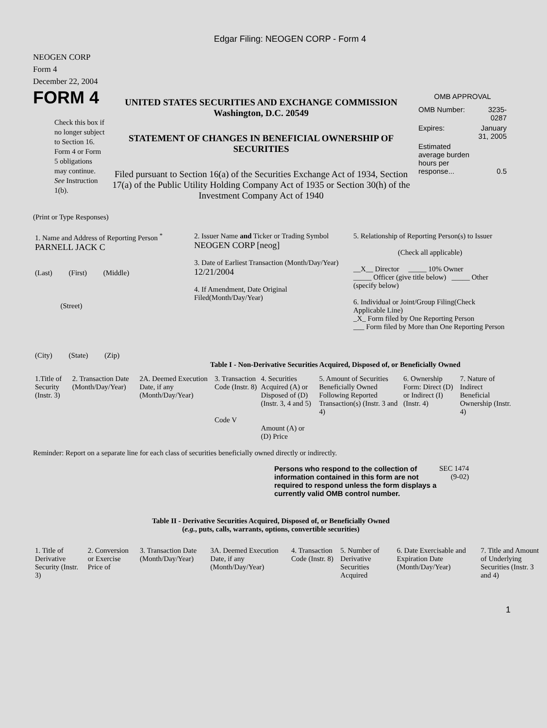Edgar Filing: NEOGEN CORP - Form 4
NEOGEN CORP
Form 4
December 22, 2004
FORM 4
Check this box if no longer subject to Section 16. Form 4 or Form 5 obligations may continue. See Instruction 1(b).
UNITED STATES SECURITIES AND EXCHANGE COMMISSION
Washington, D.C. 20549
STATEMENT OF CHANGES IN BENEFICIAL OWNERSHIP OF SECURITIES
Filed pursuant to Section 16(a) of the Securities Exchange Act of 1934, Section 17(a) of the Public Utility Holding Company Act of 1935 or Section 30(h) of the Investment Company Act of 1940
OMB APPROVAL
| OMB Number: | 3235-0287 |
| Expires: | January 31, 2005 |
| Estimated average burden hours per response... | 0.5 |
(Print or Type Responses)
| 1. Name and Address of Reporting Person <sup>*</sup> PARNELL JACK C (Last) (First) (Middle) (Street) (City) (State) (Zip) | 2. Issuer Name and Ticker or Trading Symbol NEOGEN CORP [neog] 3. Date of Earliest Transaction (Month/Day/Year) 12/21/2004 4. If Amendment, Date Original Filed(Month/Day/Year) | 5. Relationship of Reporting Person(s) to Issuer (Check all applicable) __X__ Director _____ 10% Owner _____ Officer (give title below) _____ Other (specify below) 6. Individual or Joint/Group Filing(Check Applicable Line) _X_ Form filed by One Reporting Person ___ Form filed by More than One Reporting Person |
Table I - Non-Derivative Securities Acquired, Disposed of, or Beneficially Owned
| 1.Title of Security (Instr. 3) | 2. Transaction Date (Month/Day/Year) | 2A. Deemed Execution Date, if any (Month/Day/Year) | 3. Transaction Code (Instr. 8) Code V | 4. Securities Acquired (A) or Disposed of (D) (Instr. 3, 4 and 5) Amount (A) or (D) Price | 5. Amount of Securities Beneficially Owned Following Reported Transaction(s) (Instr. 3 and 4) | 6. Ownership Form: Direct (D) or Indirect (I) (Instr. 4) | 7. Nature of Indirect Beneficial Ownership (Instr. 4) |
| --- | --- | --- | --- | --- | --- | --- | --- |
Reminder: Report on a separate line for each class of securities beneficially owned directly or indirectly.
Persons who respond to the collection of information contained in this form are not required to respond unless the form displays a currently valid OMB control number.
SEC 1474
(9-02)
Table II - Derivative Securities Acquired, Disposed of, or Beneficially Owned
(e.g., puts, calls, warrants, options, convertible securities)
| 1. Title of Derivative Security (Instr. 3) | 2. Conversion or Exercise Price of | 3. Transaction Date (Month/Day/Year) | 3A. Deemed Execution Date, if any (Month/Day/Year) | 4. Transaction Code (Instr. 8) | 5. Number of Derivative Securities Acquired | 6. Date Exercisable and Expiration Date (Month/Day/Year) | 7. Title and Amount of Underlying Securities (Instr. 3 and 4) |
| --- | --- | --- | --- | --- | --- | --- | --- |
1